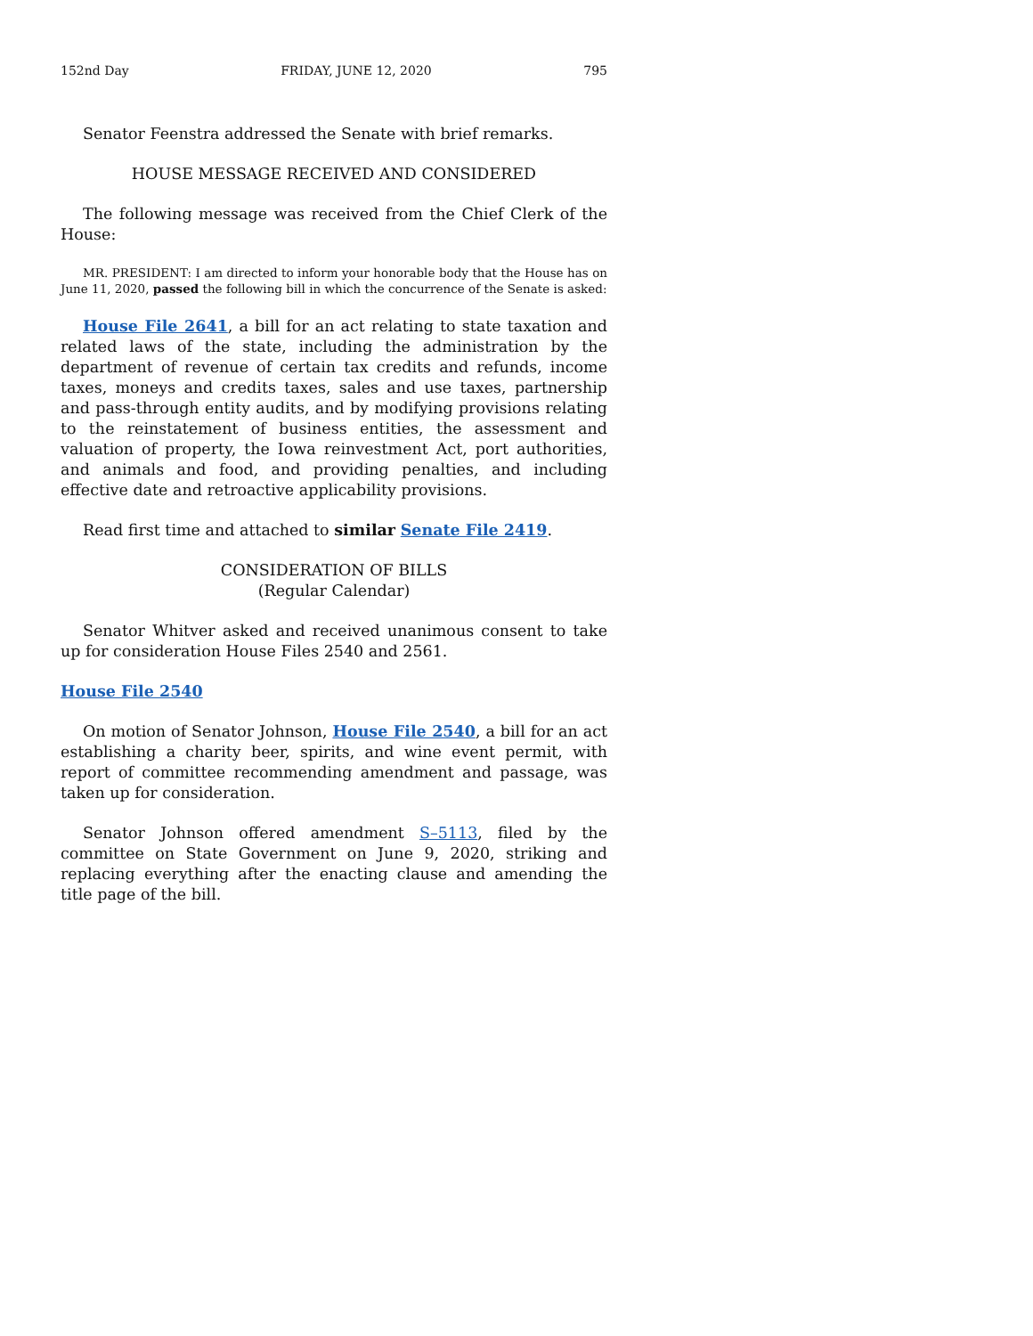152nd Day FRIDAY, JUNE 12, 2020 795
Senator Feenstra addressed the Senate with brief remarks.
HOUSE MESSAGE RECEIVED AND CONSIDERED
The following message was received from the Chief Clerk of the House:
MR. PRESIDENT: I am directed to inform your honorable body that the House has on June 11, 2020, passed the following bill in which the concurrence of the Senate is asked:
House File 2641, a bill for an act relating to state taxation and related laws of the state, including the administration by the department of revenue of certain tax credits and refunds, income taxes, moneys and credits taxes, sales and use taxes, partnership and pass-through entity audits, and by modifying provisions relating to the reinstatement of business entities, the assessment and valuation of property, the Iowa reinvestment Act, port authorities, and animals and food, and providing penalties, and including effective date and retroactive applicability provisions.
Read first time and attached to similar Senate File 2419.
CONSIDERATION OF BILLS
(Regular Calendar)
Senator Whitver asked and received unanimous consent to take up for consideration House Files 2540 and 2561.
House File 2540
On motion of Senator Johnson, House File 2540, a bill for an act establishing a charity beer, spirits, and wine event permit, with report of committee recommending amendment and passage, was taken up for consideration.
Senator Johnson offered amendment S–5113, filed by the committee on State Government on June 9, 2020, striking and replacing everything after the enacting clause and amending the title page of the bill.